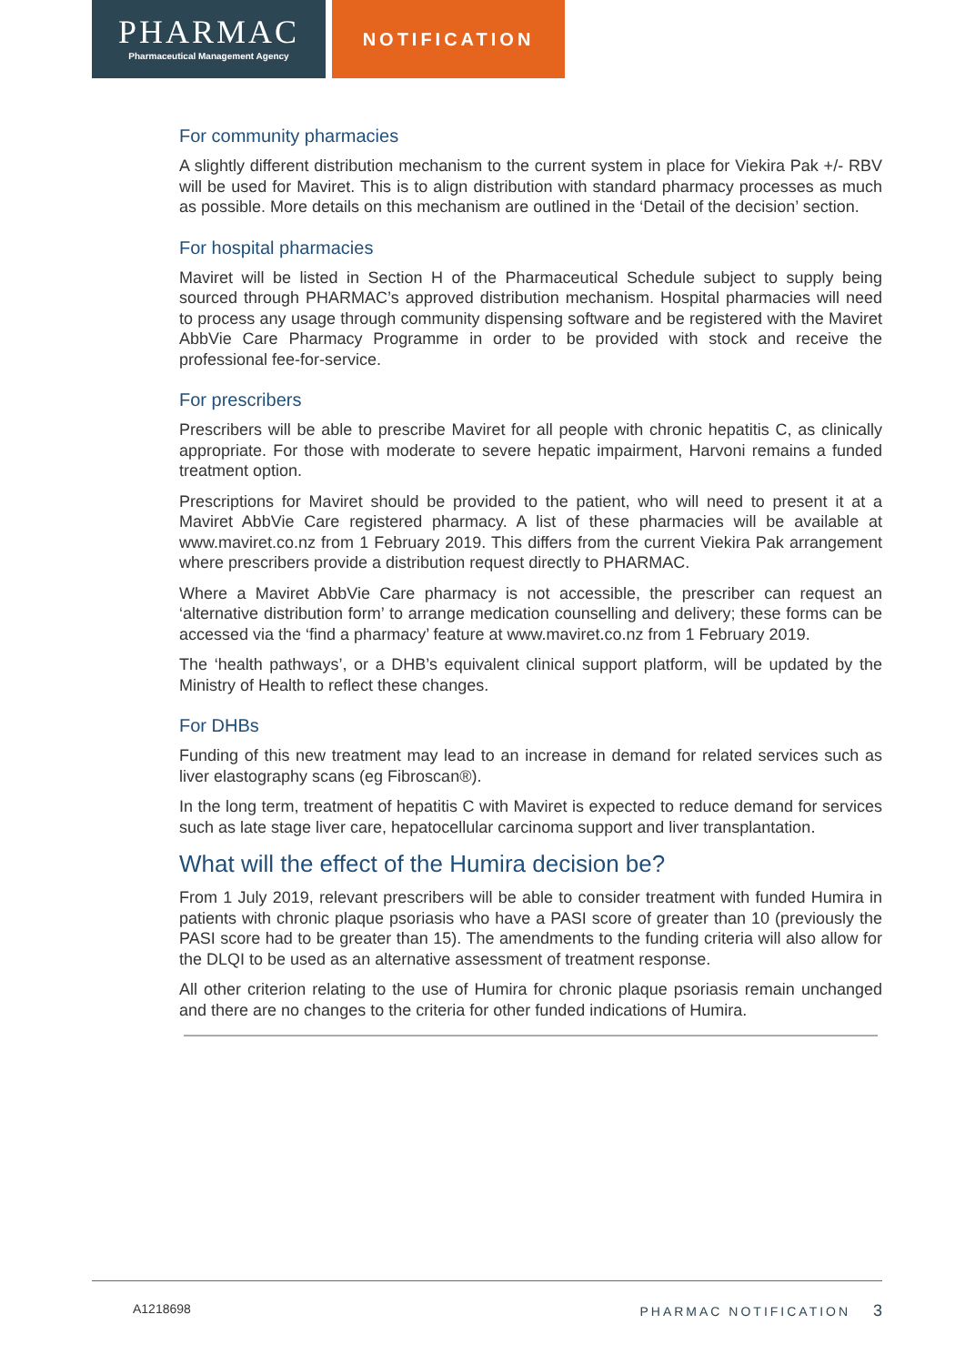PHARMAC
Pharmaceutical Management Agency
NOTIFICATION
For community pharmacies
A slightly different distribution mechanism to the current system in place for Viekira Pak +/- RBV will be used for Maviret. This is to align distribution with standard pharmacy processes as much as possible. More details on this mechanism are outlined in the ‘Detail of the decision’ section.
For hospital pharmacies
Maviret will be listed in Section H of the Pharmaceutical Schedule subject to supply being sourced through PHARMAC’s approved distribution mechanism. Hospital pharmacies will need to process any usage through community dispensing software and be registered with the Maviret AbbVie Care Pharmacy Programme in order to be provided with stock and receive the professional fee-for-service.
For prescribers
Prescribers will be able to prescribe Maviret for all people with chronic hepatitis C, as clinically appropriate. For those with moderate to severe hepatic impairment, Harvoni remains a funded treatment option.
Prescriptions for Maviret should be provided to the patient, who will need to present it at a Maviret AbbVie Care registered pharmacy. A list of these pharmacies will be available at www.maviret.co.nz from 1 February 2019. This differs from the current Viekira Pak arrangement where prescribers provide a distribution request directly to PHARMAC.
Where a Maviret AbbVie Care pharmacy is not accessible, the prescriber can request an ‘alternative distribution form’ to arrange medication counselling and delivery; these forms can be accessed via the ‘find a pharmacy’ feature at www.maviret.co.nz from 1 February 2019.
The ‘health pathways’, or a DHB’s equivalent clinical support platform, will be updated by the Ministry of Health to reflect these changes.
For DHBs
Funding of this new treatment may lead to an increase in demand for related services such as liver elastography scans (eg Fibroscan®).
In the long term, treatment of hepatitis C with Maviret is expected to reduce demand for services such as late stage liver care, hepatocellular carcinoma support and liver transplantation.
What will the effect of the Humira decision be?
From 1 July 2019, relevant prescribers will be able to consider treatment with funded Humira in patients with chronic plaque psoriasis who have a PASI score of greater than 10 (previously the PASI score had to be greater than 15). The amendments to the funding criteria will also allow for the DLQI to be used as an alternative assessment of treatment response.
All other criterion relating to the use of Humira for chronic plaque psoriasis remain unchanged and there are no changes to the criteria for other funded indications of Humira.
A1218698 PHARMAC NOTIFICATION 3